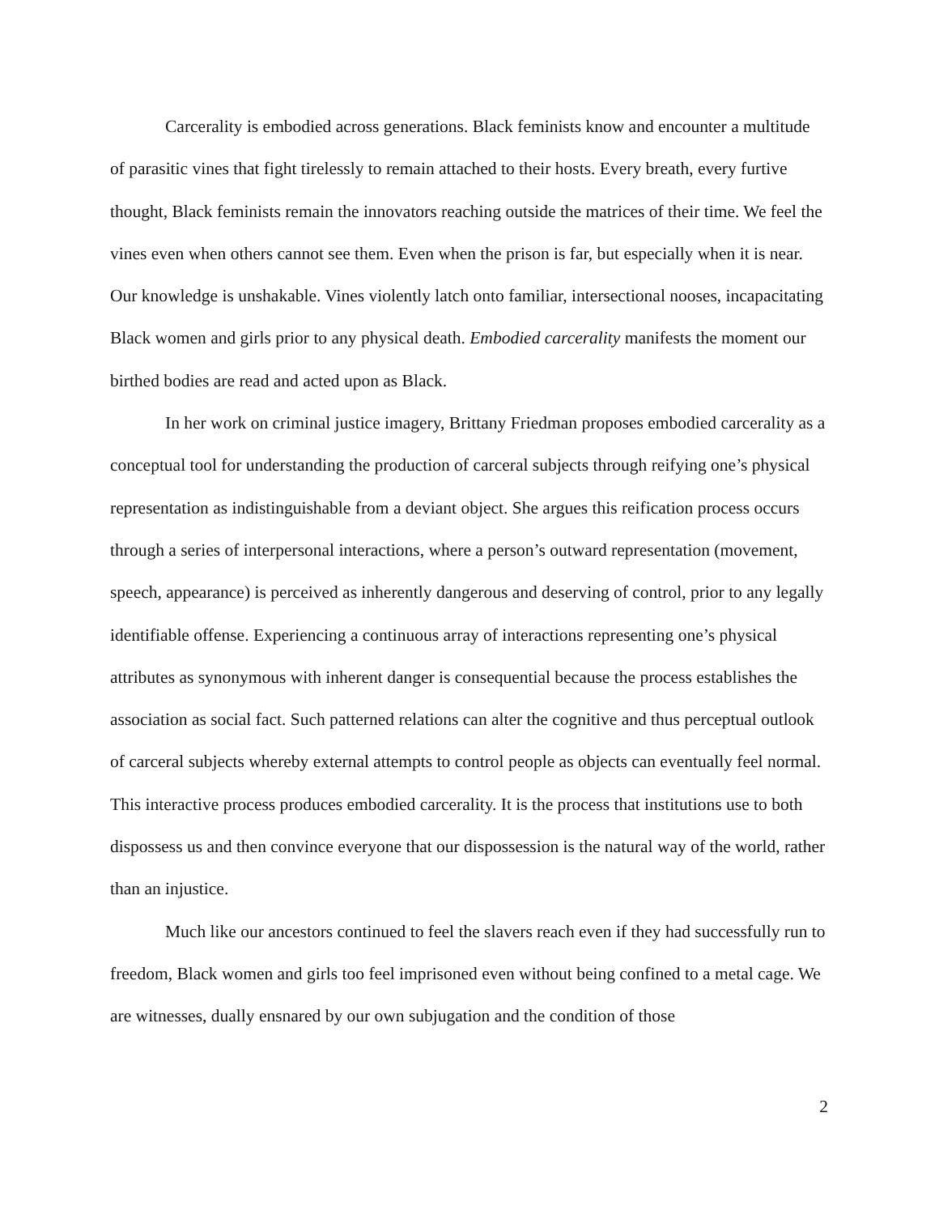Carcerality is embodied across generations. Black feminists know and encounter a multitude of parasitic vines that fight tirelessly to remain attached to their hosts. Every breath, every furtive thought, Black feminists remain the innovators reaching outside the matrices of their time. We feel the vines even when others cannot see them. Even when the prison is far, but especially when it is near. Our knowledge is unshakable. Vines violently latch onto familiar, intersectional nooses, incapacitating Black women and girls prior to any physical death. Embodied carcerality manifests the moment our birthed bodies are read and acted upon as Black.
In her work on criminal justice imagery, Brittany Friedman proposes embodied carcerality as a conceptual tool for understanding the production of carceral subjects through reifying one’s physical representation as indistinguishable from a deviant object. She argues this reification process occurs through a series of interpersonal interactions, where a person’s outward representation (movement, speech, appearance) is perceived as inherently dangerous and deserving of control, prior to any legally identifiable offense. Experiencing a continuous array of interactions representing one’s physical attributes as synonymous with inherent danger is consequential because the process establishes the association as social fact. Such patterned relations can alter the cognitive and thus perceptual outlook of carceral subjects whereby external attempts to control people as objects can eventually feel normal. This interactive process produces embodied carcerality. It is the process that institutions use to both dispossess us and then convince everyone that our dispossession is the natural way of the world, rather than an injustice.
Much like our ancestors continued to feel the slavers reach even if they had successfully run to freedom, Black women and girls too feel imprisoned even without being confined to a metal cage. We are witnesses, dually ensnared by our own subjugation and the condition of those
2